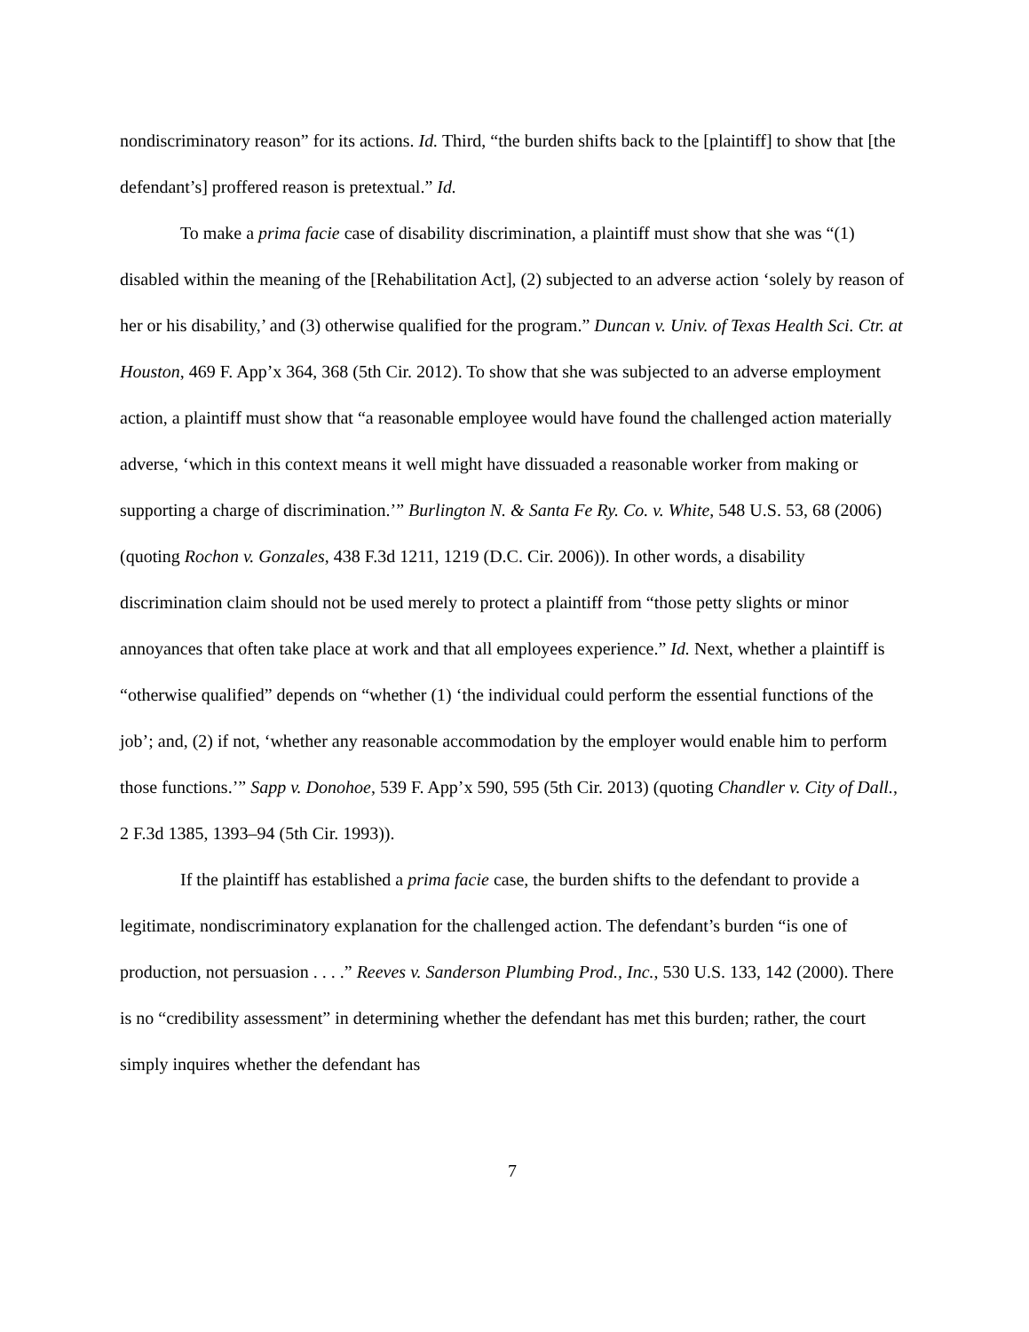nondiscriminatory reason” for its actions. Id. Third, “the burden shifts back to the [plaintiff] to show that [the defendant’s] proffered reason is pretextual.” Id.
To make a prima facie case of disability discrimination, a plaintiff must show that she was “(1) disabled within the meaning of the [Rehabilitation Act], (2) subjected to an adverse action ‘solely by reason of her or his disability,’ and (3) otherwise qualified for the program.” Duncan v. Univ. of Texas Health Sci. Ctr. at Houston, 469 F. App’x 364, 368 (5th Cir. 2012). To show that she was subjected to an adverse employment action, a plaintiff must show that “a reasonable employee would have found the challenged action materially adverse, ‘which in this context means it well might have dissuaded a reasonable worker from making or supporting a charge of discrimination.’” Burlington N. & Santa Fe Ry. Co. v. White, 548 U.S. 53, 68 (2006) (quoting Rochon v. Gonzales, 438 F.3d 1211, 1219 (D.C. Cir. 2006)). In other words, a disability discrimination claim should not be used merely to protect a plaintiff from “those petty slights or minor annoyances that often take place at work and that all employees experience.” Id. Next, whether a plaintiff is “otherwise qualified” depends on “whether (1) ‘the individual could perform the essential functions of the job’; and, (2) if not, ‘whether any reasonable accommodation by the employer would enable him to perform those functions.’” Sapp v. Donohoe, 539 F. App’x 590, 595 (5th Cir. 2013) (quoting Chandler v. City of Dall., 2 F.3d 1385, 1393–94 (5th Cir. 1993)).
If the plaintiff has established a prima facie case, the burden shifts to the defendant to provide a legitimate, nondiscriminatory explanation for the challenged action. The defendant’s burden “is one of production, not persuasion . . . .” Reeves v. Sanderson Plumbing Prod., Inc., 530 U.S. 133, 142 (2000). There is no “credibility assessment” in determining whether the defendant has met this burden; rather, the court simply inquires whether the defendant has
7